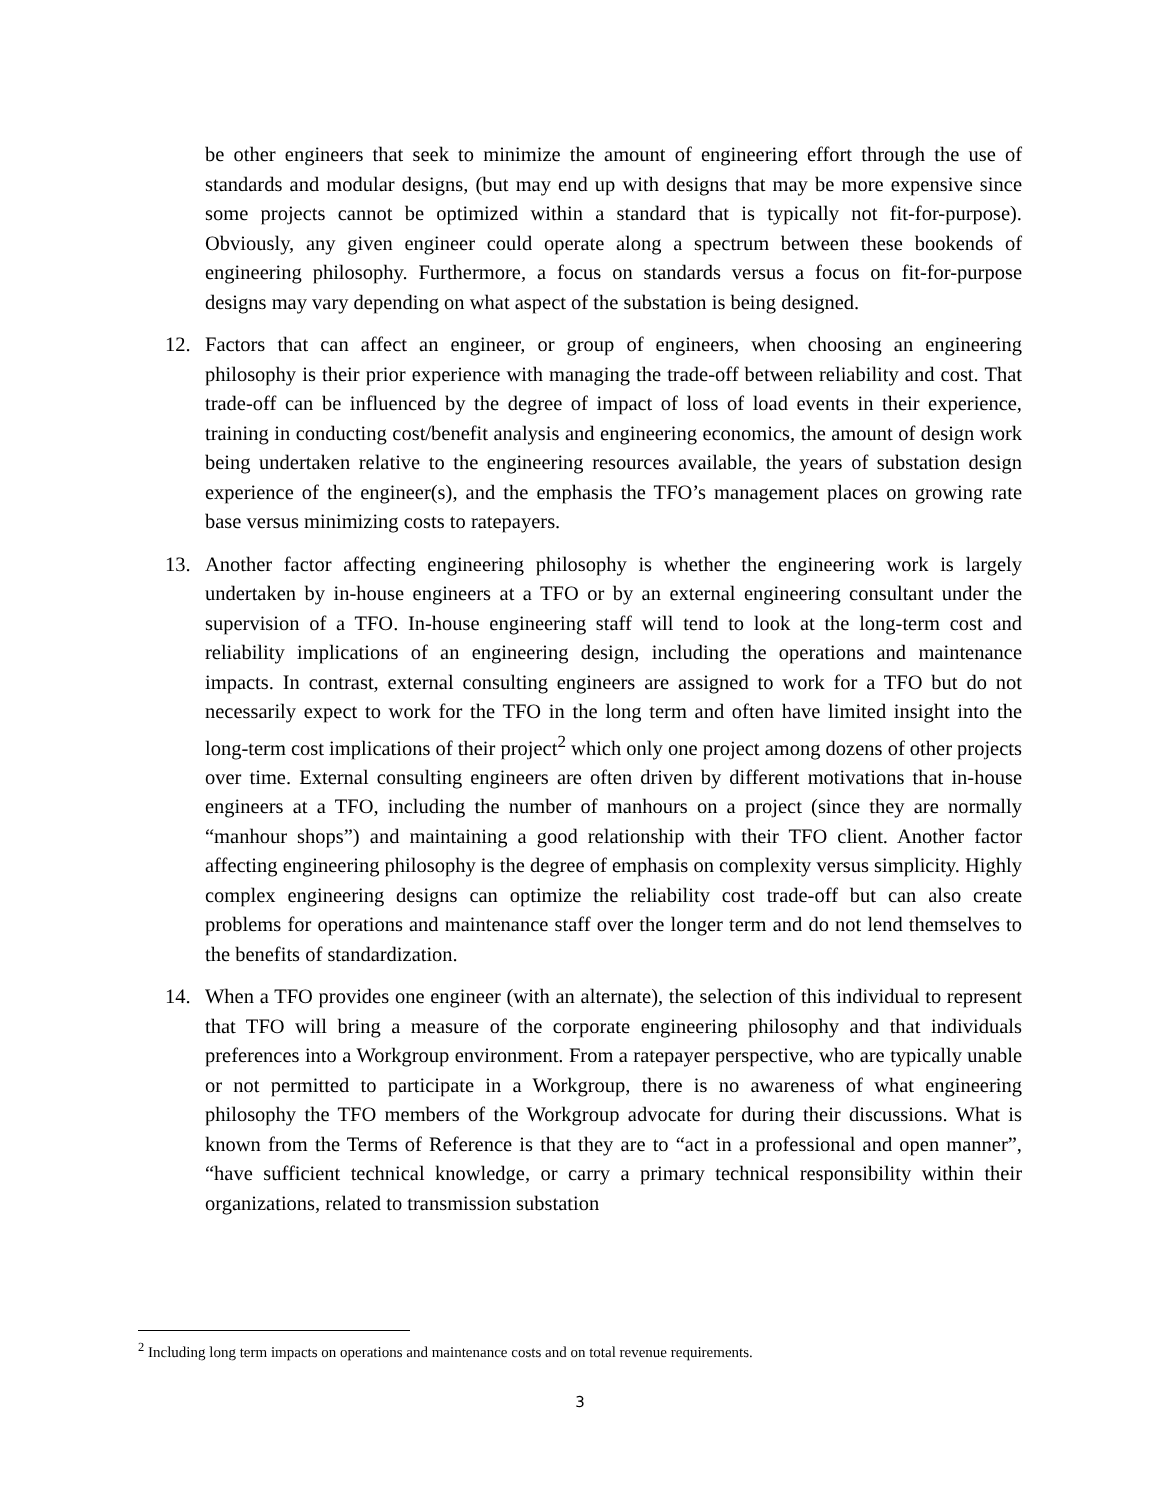be other engineers that seek to minimize the amount of engineering effort through the use of standards and modular designs, (but may end up with designs that may be more expensive since some projects cannot be optimized within a standard that is typically not fit-for-purpose). Obviously, any given engineer could operate along a spectrum between these bookends of engineering philosophy. Furthermore, a focus on standards versus a focus on fit-for-purpose designs may vary depending on what aspect of the substation is being designed.
12. Factors that can affect an engineer, or group of engineers, when choosing an engineering philosophy is their prior experience with managing the trade-off between reliability and cost. That trade-off can be influenced by the degree of impact of loss of load events in their experience, training in conducting cost/benefit analysis and engineering economics, the amount of design work being undertaken relative to the engineering resources available, the years of substation design experience of the engineer(s), and the emphasis the TFO’s management places on growing rate base versus minimizing costs to ratepayers.
13. Another factor affecting engineering philosophy is whether the engineering work is largely undertaken by in-house engineers at a TFO or by an external engineering consultant under the supervision of a TFO. In-house engineering staff will tend to look at the long-term cost and reliability implications of an engineering design, including the operations and maintenance impacts. In contrast, external consulting engineers are assigned to work for a TFO but do not necessarily expect to work for the TFO in the long term and often have limited insight into the long-term cost implications of their project<sup>2</sup> which only one project among dozens of other projects over time. External consulting engineers are often driven by different motivations that in-house engineers at a TFO, including the number of manhours on a project (since they are normally “manhour shops”) and maintaining a good relationship with their TFO client. Another factor affecting engineering philosophy is the degree of emphasis on complexity versus simplicity. Highly complex engineering designs can optimize the reliability cost trade-off but can also create problems for operations and maintenance staff over the longer term and do not lend themselves to the benefits of standardization.
14. When a TFO provides one engineer (with an alternate), the selection of this individual to represent that TFO will bring a measure of the corporate engineering philosophy and that individuals preferences into a Workgroup environment. From a ratepayer perspective, who are typically unable or not permitted to participate in a Workgroup, there is no awareness of what engineering philosophy the TFO members of the Workgroup advocate for during their discussions. What is known from the Terms of Reference is that they are to “act in a professional and open manner”, “have sufficient technical knowledge, or carry a primary technical responsibility within their organizations, related to transmission substation
<sup>2</sup> Including long term impacts on operations and maintenance costs and on total revenue requirements.
3